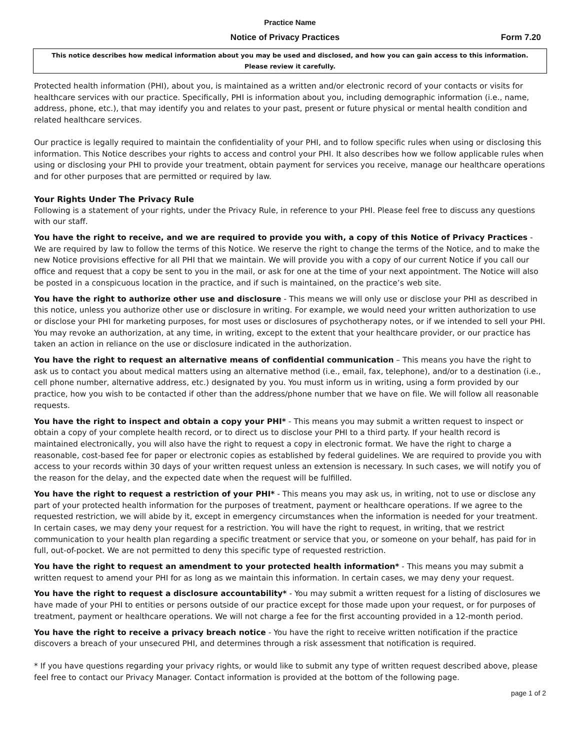Practice Name
Notice of Privacy Practices Form 7.20
This notice describes how medical information about you may be used and disclosed, and how you can gain access to this information.
Please review it carefully.
Protected health information (PHI), about you, is maintained as a written and/or electronic record of your contacts or visits for healthcare services with our practice. Specifically, PHI is information about you, including demographic information (i.e., name, address, phone, etc.), that may identify you and relates to your past, present or future physical or mental health condition and related healthcare services.
Our practice is legally required to maintain the confidentiality of your PHI, and to follow specific rules when using or disclosing this information. This Notice describes your rights to access and control your PHI. It also describes how we follow applicable rules when using or disclosing your PHI to provide your treatment, obtain payment for services you receive, manage our healthcare operations and for other purposes that are permitted or required by law.
Your Rights Under The Privacy Rule
Following is a statement of your rights, under the Privacy Rule, in reference to your PHI. Please feel free to discuss any questions with our staff.
You have the right to receive, and we are required to provide you with, a copy of this Notice of Privacy Practices - We are required by law to follow the terms of this Notice. We reserve the right to change the terms of the Notice, and to make the new Notice provisions effective for all PHI that we maintain. We will provide you with a copy of our current Notice if you call our office and request that a copy be sent to you in the mail, or ask for one at the time of your next appointment. The Notice will also be posted in a conspicuous location in the practice, and if such is maintained, on the practice’s web site.
You have the right to authorize other use and disclosure - This means we will only use or disclose your PHI as described in this notice, unless you authorize other use or disclosure in writing. For example, we would need your written authorization to use or disclose your PHI for marketing purposes, for most uses or disclosures of psychotherapy notes, or if we intended to sell your PHI. You may revoke an authorization, at any time, in writing, except to the extent that your healthcare provider, or our practice has taken an action in reliance on the use or disclosure indicated in the authorization.
You have the right to request an alternative means of confidential communication – This means you have the right to ask us to contact you about medical matters using an alternative method (i.e., email, fax, telephone), and/or to a destination (i.e., cell phone number, alternative address, etc.) designated by you. You must inform us in writing, using a form provided by our practice, how you wish to be contacted if other than the address/phone number that we have on file. We will follow all reasonable requests.
You have the right to inspect and obtain a copy your PHI* - This means you may submit a written request to inspect or obtain a copy of your complete health record, or to direct us to disclose your PHI to a third party. If your health record is maintained electronically, you will also have the right to request a copy in electronic format. We have the right to charge a reasonable, cost-based fee for paper or electronic copies as established by federal guidelines. We are required to provide you with access to your records within 30 days of your written request unless an extension is necessary. In such cases, we will notify you of the reason for the delay, and the expected date when the request will be fulfilled.
You have the right to request a restriction of your PHI* - This means you may ask us, in writing, not to use or disclose any part of your protected health information for the purposes of treatment, payment or healthcare operations. If we agree to the requested restriction, we will abide by it, except in emergency circumstances when the information is needed for your treatment. In certain cases, we may deny your request for a restriction. You will have the right to request, in writing, that we restrict communication to your health plan regarding a specific treatment or service that you, or someone on your behalf, has paid for in full, out-of-pocket. We are not permitted to deny this specific type of requested restriction.
You have the right to request an amendment to your protected health information* - This means you may submit a written request to amend your PHI for as long as we maintain this information. In certain cases, we may deny your request.
You have the right to request a disclosure accountability* - You may submit a written request for a listing of disclosures we have made of your PHI to entities or persons outside of our practice except for those made upon your request, or for purposes of treatment, payment or healthcare operations. We will not charge a fee for the first accounting provided in a 12-month period.
You have the right to receive a privacy breach notice - You have the right to receive written notification if the practice discovers a breach of your unsecured PHI, and determines through a risk assessment that notification is required.
* If you have questions regarding your privacy rights, or would like to submit any type of written request described above, please feel free to contact our Privacy Manager. Contact information is provided at the bottom of the following page.
page 1 of 2